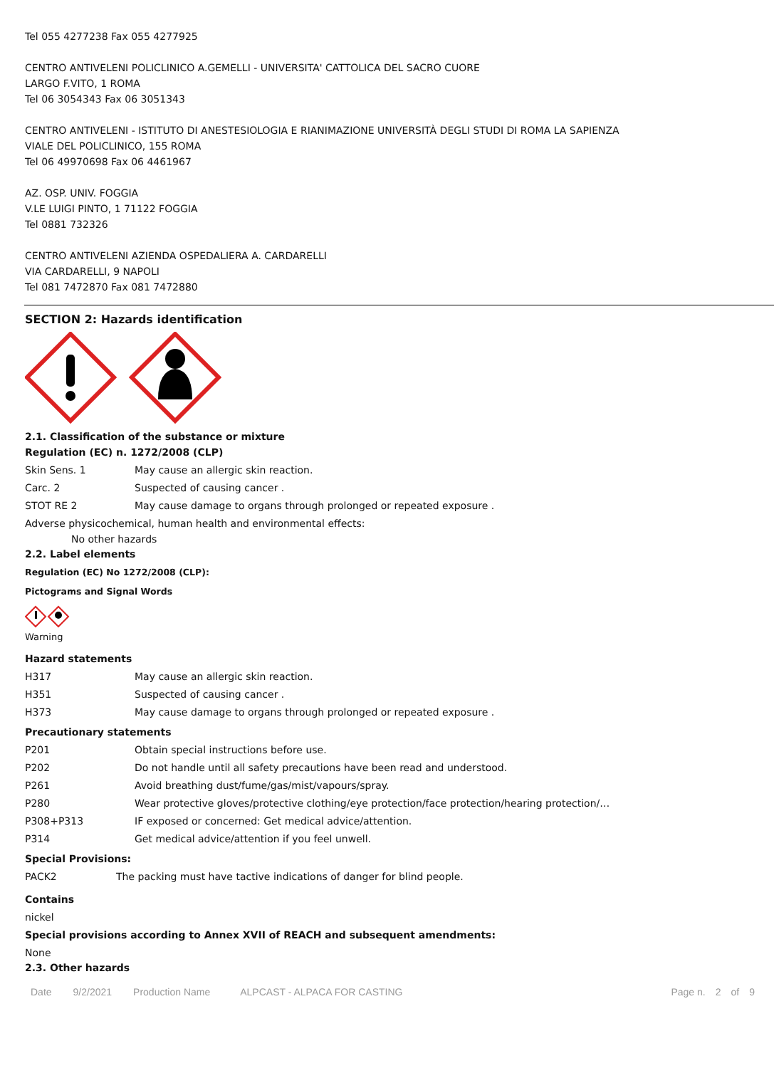Tel 055 4277238 Fax 055 4277925
CENTRO ANTIVELENI POLICLINICO A.GEMELLI - UNIVERSITA' CATTOLICA DEL SACRO CUORE
LARGO F.VITO, 1 ROMA
Tel 06 3054343 Fax 06 3051343
CENTRO ANTIVELENI - ISTITUTO DI ANESTESIOLOGIA E RIANIMAZIONE UNIVERSITÀ DEGLI STUDI DI ROMA LA SAPIENZA
VIALE DEL POLICLINICO, 155 ROMA
Tel 06 49970698 Fax 06 4461967
AZ. OSP. UNIV. FOGGIA
V.LE LUIGI PINTO, 1 71122 FOGGIA
Tel 0881 732326
CENTRO ANTIVELENI AZIENDA OSPEDALIERA A. CARDARELLI
VIA CARDARELLI, 9 NAPOLI
Tel 081 7472870 Fax 081 7472880
SECTION 2: Hazards identification
2.1. Classification of the substance or mixture
Regulation (EC) n. 1272/2008 (CLP)
| Skin Sens. 1 | May cause an allergic skin reaction. |
| Carc. 2 | Suspected of causing cancer . |
| STOT RE 2 | May cause damage to organs through prolonged or repeated exposure . |
Adverse physicochemical, human health and environmental effects:
No other hazards
2.2. Label elements
Regulation (EC) No 1272/2008 (CLP):
Pictograms and Signal Words
Warning
Hazard statements
| H317 | May cause an allergic skin reaction. |
| H351 | Suspected of causing cancer . |
| H373 | May cause damage to organs through prolonged or repeated exposure . |
Precautionary statements
| P201 | Obtain special instructions before use. |
| P202 | Do not handle until all safety precautions have been read and understood. |
| P261 | Avoid breathing dust/fume/gas/mist/vapours/spray. |
| P280 | Wear protective gloves/protective clothing/eye protection/face protection/hearing protection/… |
| P308+P313 | IF exposed or concerned: Get medical advice/attention. |
| P314 | Get medical advice/attention if you feel unwell. |
Special Provisions:
| PACK2 | The packing must have tactive indications of danger for blind people. |
Contains
nickel
Special provisions according to Annex XVII of REACH and subsequent amendments:
None
2.3. Other hazards
Date 9/2/2021 Production Name ALPCAST - ALPACA FOR CASTING Page n. 2 of 9